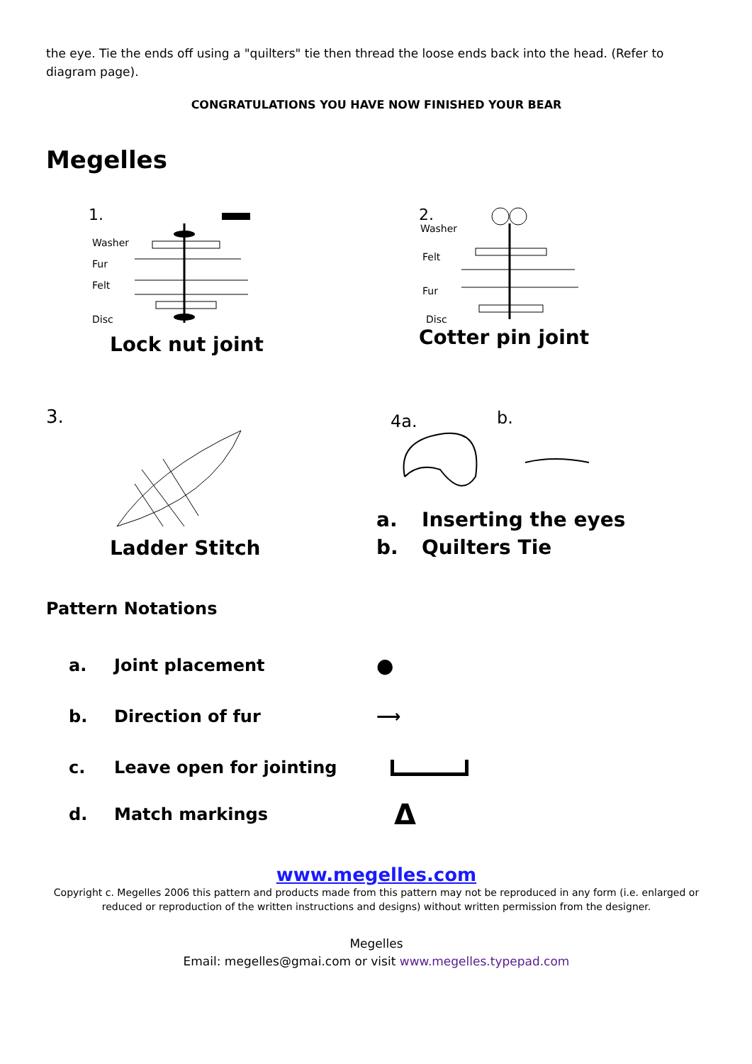the eye. Tie the ends off using a "quilters" tie then thread the loose ends back into the head. (Refer to diagram page).
CONGRATULATIONS YOU HAVE NOW FINISHED YOUR BEAR
Megelles
1.
Washer
Fur
Felt
Disc
Lock nut joint
2.
Washer
Felt
Fur
Disc
Cotter pin joint
3.
Ladder Stitch
4a.
b.
a. Inserting the eyes
b. Quilters Tie
Pattern Notations
a. Joint placement ●
b. Direction of fur ⟶
c. Leave open for jointing
d. Match markings Δ
www.megelles.com
Copyright c. Megelles 2006 this pattern and products made from this pattern may not be reproduced in any form (i.e. enlarged or reduced or reproduction of the written instructions and designs) without written permission from the designer.
Megelles
Email: megelles@gmai.com or visit www.megelles.typepad.com